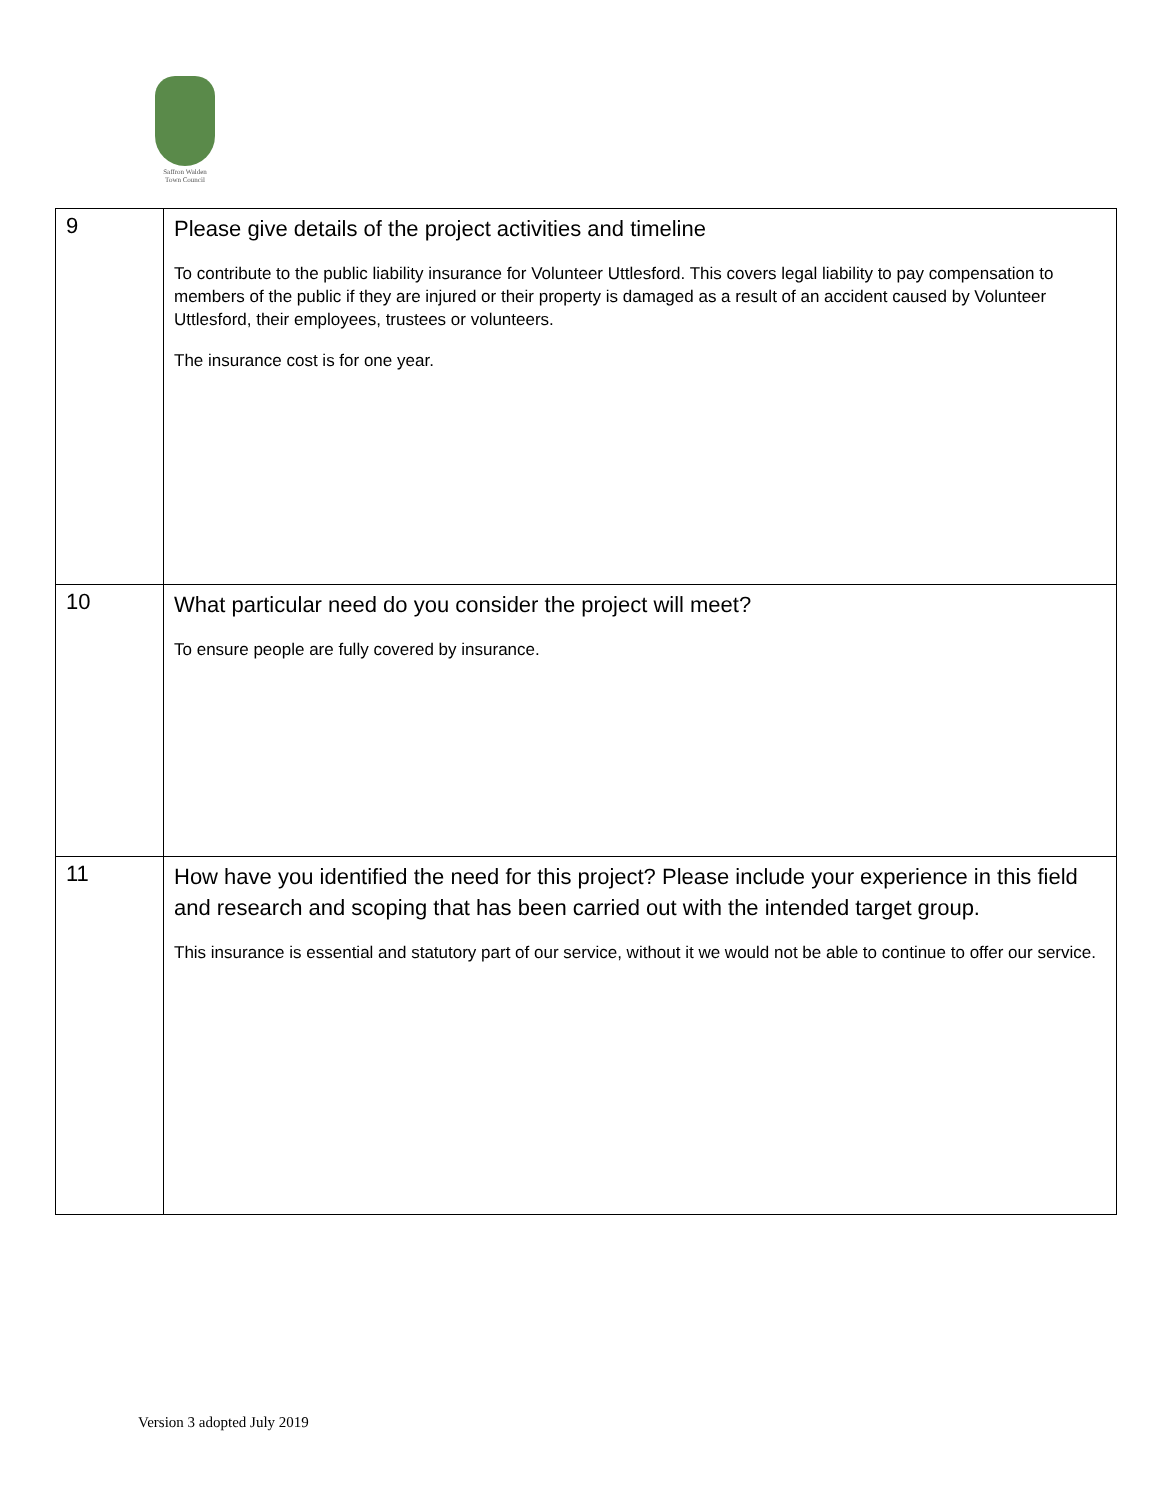Saffron Walden
Town Council
| 9 | Please give details of the project activities and timeline To contribute to the public liability insurance for Volunteer Uttlesford. This covers legal liability to pay compensation to members of the public if they are injured or their property is damaged as a result of an accident caused by Volunteer Uttlesford, their employees, trustees or volunteers. The insurance cost is for one year. |
| 10 | What particular need do you consider the project will meet? To ensure people are fully covered by insurance. |
| 11 | How have you identified the need for this project? Please include your experience in this field and research and scoping that has been carried out with the intended target group. This insurance is essential and statutory part of our service, without it we would not be able to continue to offer our service. |
Version 3 adopted July 2019